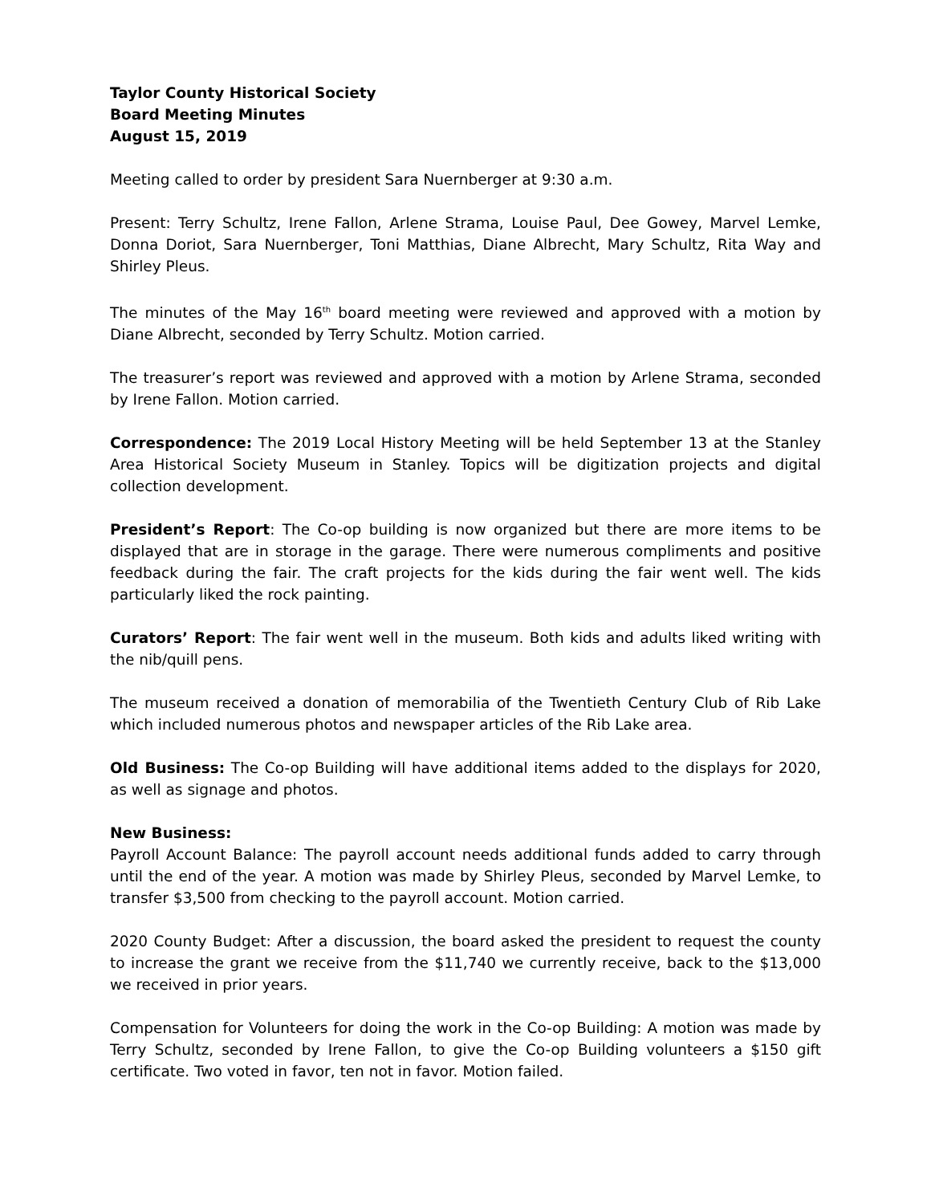Taylor County Historical Society
Board Meeting Minutes
August 15, 2019
Meeting called to order by president Sara Nuernberger at 9:30 a.m.
Present: Terry Schultz, Irene Fallon, Arlene Strama, Louise Paul, Dee Gowey, Marvel Lemke, Donna Doriot, Sara Nuernberger, Toni Matthias, Diane Albrecht, Mary Schultz, Rita Way and Shirley Pleus.
The minutes of the May 16<sup>th</sup> board meeting were reviewed and approved with a motion by Diane Albrecht, seconded by Terry Schultz. Motion carried.
The treasurer’s report was reviewed and approved with a motion by Arlene Strama, seconded by Irene Fallon. Motion carried.
Correspondence: The 2019 Local History Meeting will be held September 13 at the Stanley Area Historical Society Museum in Stanley. Topics will be digitization projects and digital collection development.
President’s Report: The Co-op building is now organized but there are more items to be displayed that are in storage in the garage. There were numerous compliments and positive feedback during the fair. The craft projects for the kids during the fair went well. The kids particularly liked the rock painting.
Curators’ Report: The fair went well in the museum. Both kids and adults liked writing with the nib/quill pens.
The museum received a donation of memorabilia of the Twentieth Century Club of Rib Lake which included numerous photos and newspaper articles of the Rib Lake area.
Old Business: The Co-op Building will have additional items added to the displays for 2020, as well as signage and photos.
New Business:
Payroll Account Balance: The payroll account needs additional funds added to carry through until the end of the year. A motion was made by Shirley Pleus, seconded by Marvel Lemke, to transfer $3,500 from checking to the payroll account. Motion carried.
2020 County Budget: After a discussion, the board asked the president to request the county to increase the grant we receive from the $11,740 we currently receive, back to the $13,000 we received in prior years.
Compensation for Volunteers for doing the work in the Co-op Building: A motion was made by Terry Schultz, seconded by Irene Fallon, to give the Co-op Building volunteers a $150 gift certificate. Two voted in favor, ten not in favor. Motion failed.